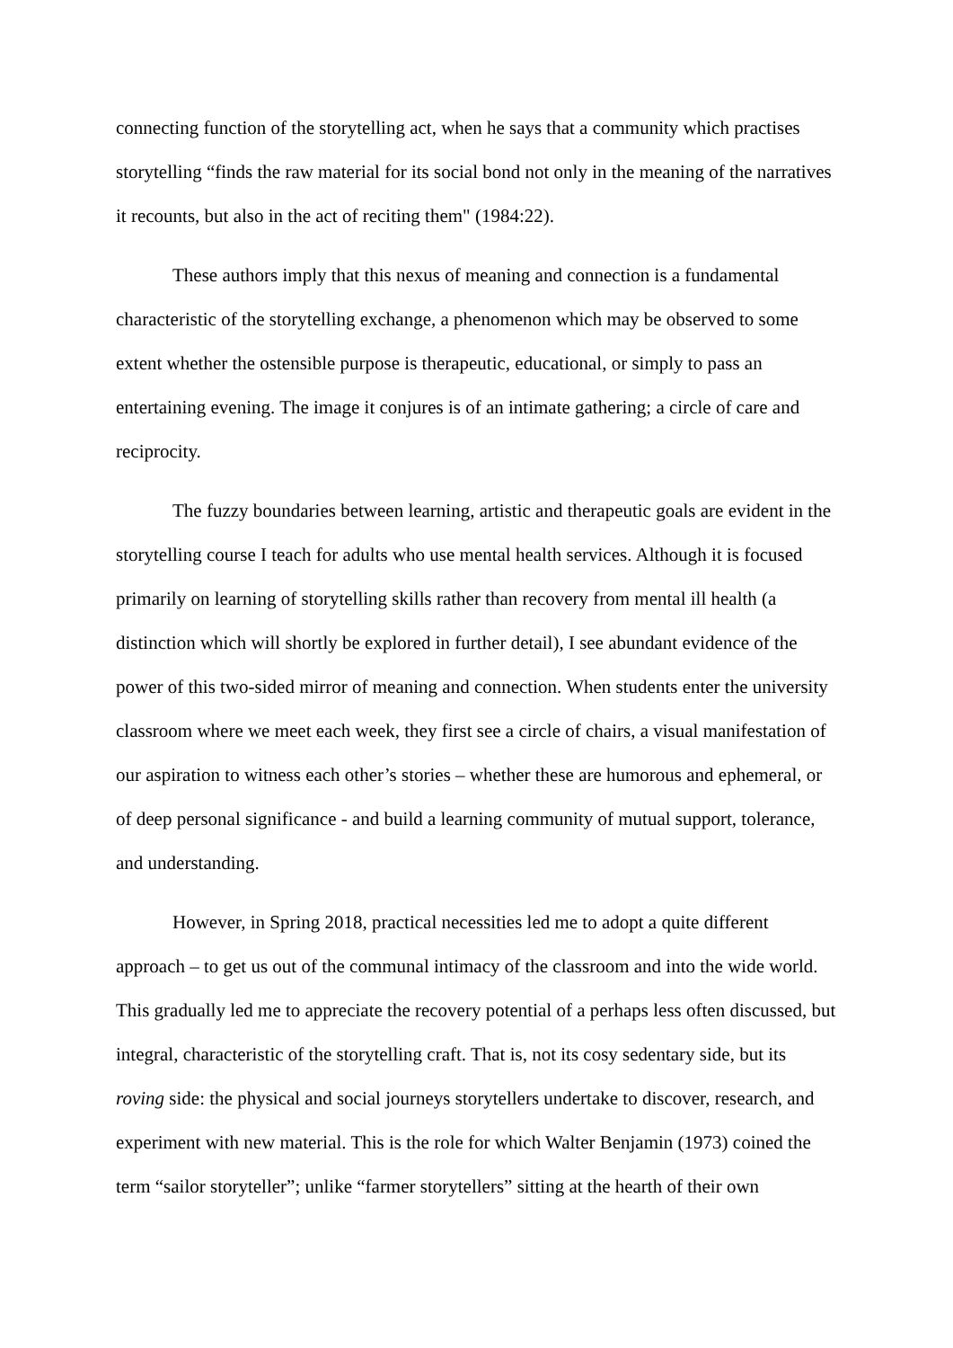connecting function of the storytelling act, when he says that a community which practises storytelling “finds the raw material for its social bond not only in the meaning of the narratives it recounts, but also in the act of reciting them" (1984:22).
These authors imply that this nexus of meaning and connection is a fundamental characteristic of the storytelling exchange, a phenomenon which may be observed to some extent whether the ostensible purpose is therapeutic, educational, or simply to pass an entertaining evening. The image it conjures is of an intimate gathering; a circle of care and reciprocity.
The fuzzy boundaries between learning, artistic and therapeutic goals are evident in the storytelling course I teach for adults who use mental health services. Although it is focused primarily on learning of storytelling skills rather than recovery from mental ill health (a distinction which will shortly be explored in further detail), I see abundant evidence of the power of this two-sided mirror of meaning and connection. When students enter the university classroom where we meet each week, they first see a circle of chairs, a visual manifestation of our aspiration to witness each other’s stories – whether these are humorous and ephemeral, or of deep personal significance - and build a learning community of mutual support, tolerance, and understanding.
However, in Spring 2018, practical necessities led me to adopt a quite different approach – to get us out of the communal intimacy of the classroom and into the wide world. This gradually led me to appreciate the recovery potential of a perhaps less often discussed, but integral, characteristic of the storytelling craft. That is, not its cosy sedentary side, but its roving side: the physical and social journeys storytellers undertake to discover, research, and experiment with new material. This is the role for which Walter Benjamin (1973) coined the term “sailor storyteller”; unlike “farmer storytellers” sitting at the hearth of their own